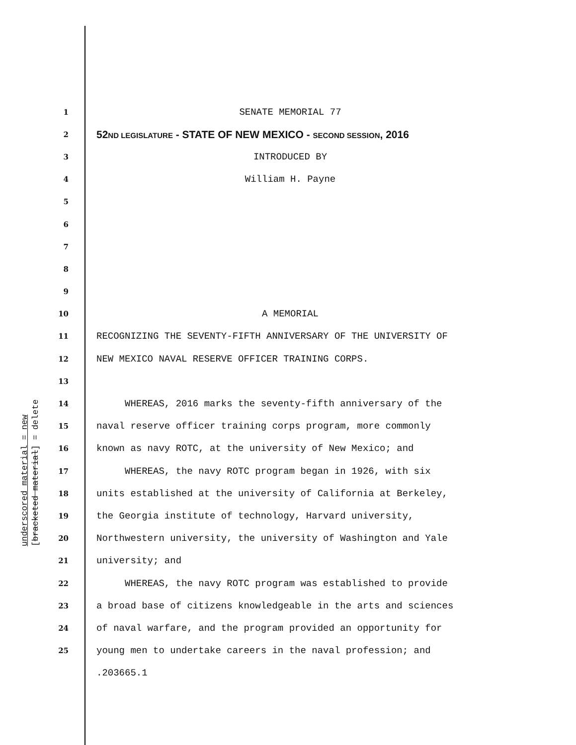1 SENATE MEMORIAL 77
2 52ND LEGISLATURE - STATE OF NEW MEXICO - SECOND SESSION, 2016
3 INTRODUCED BY
4 William H. Payne
5
6
7
8
9
10 A MEMORIAL
11 RECOGNIZING THE SEVENTY-FIFTH ANNIVERSARY OF THE UNIVERSITY OF
12 NEW MEXICO NAVAL RESERVE OFFICER TRAINING CORPS.
13
14 WHEREAS, 2016 marks the seventy-fifth anniversary of the
15 naval reserve officer training corps program, more commonly
16 known as navy ROTC, at the university of New Mexico; and
17 WHEREAS, the navy ROTC program began in 1926, with six
18 units established at the university of California at Berkeley,
19 the Georgia institute of technology, Harvard university,
20 Northwestern university, the university of Washington and Yale
21 university; and
22 WHEREAS, the navy ROTC program was established to provide
23 a broad base of citizens knowledgeable in the arts and sciences
24 of naval warfare, and the program provided an opportunity for
25 young men to undertake careers in the naval profession; and
.203665.1
underscored material = new [bracketed material] = delete